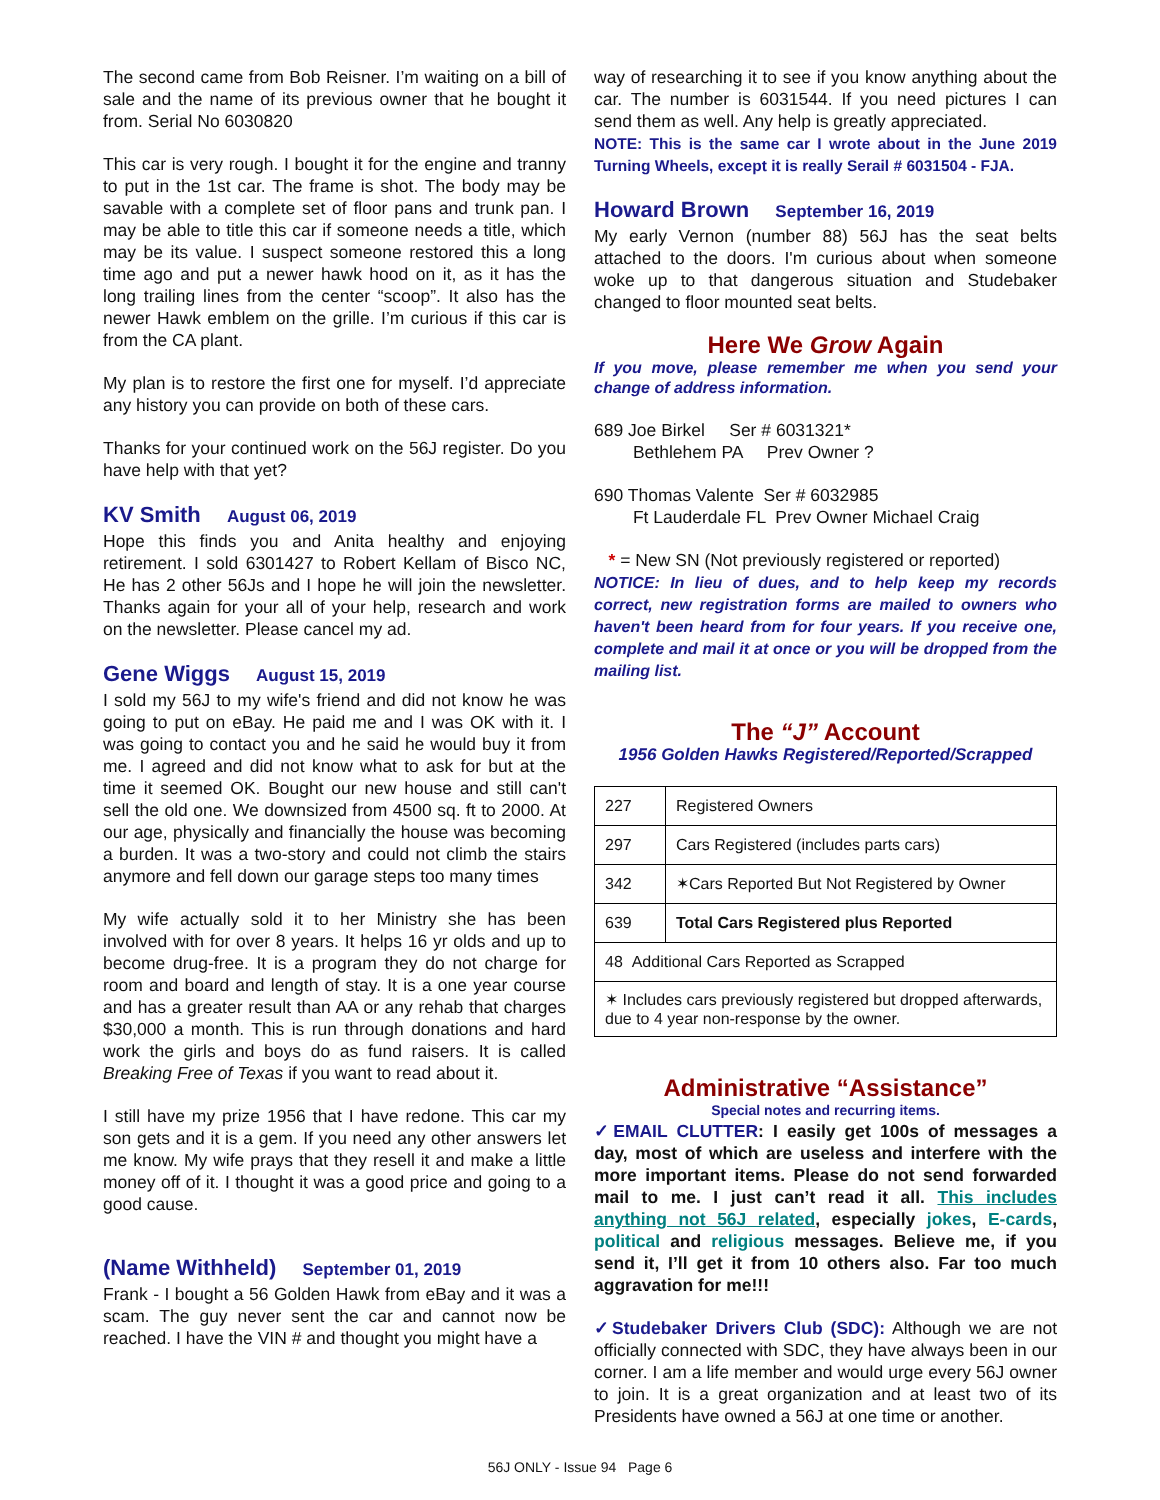The second came from Bob Reisner. I’m waiting on a bill of sale and the name of its previous owner that he bought it from. Serial No 6030820
This car is very rough. I bought it for the engine and tranny to put in the 1st car. The frame is shot. The body may be savable with a complete set of floor pans and trunk pan. I may be able to title this car if someone needs a title, which may be its value. I suspect someone restored this a long time ago and put a newer hawk hood on it, as it has the long trailing lines from the center “scoop”. It also has the newer Hawk emblem on the grille. I’m curious if this car is from the CA plant.
My plan is to restore the first one for myself. I’d appreciate any history you can provide on both of these cars.
Thanks for your continued work on the 56J register. Do you have help with that yet?
KV Smith August 06, 2019
Hope this finds you and Anita healthy and enjoying retirement. I sold 6301427 to Robert Kellam of Bisco NC, He has 2 other 56Js and I hope he will join the newsletter. Thanks again for your all of your help, research and work on the newsletter. Please cancel my ad.
Gene Wiggs August 15, 2019
I sold my 56J to my wife's friend and did not know he was going to put on eBay. He paid me and I was OK with it. I was going to contact you and he said he would buy it from me. I agreed and did not know what to ask for but at the time it seemed OK. Bought our new house and still can't sell the old one. We downsized from 4500 sq. ft to 2000. At our age, physically and financially the house was becoming a burden. It was a two-story and could not climb the stairs anymore and fell down our garage steps too many times
My wife actually sold it to her Ministry she has been involved with for over 8 years. It helps 16 yr olds and up to become drug-free. It is a program they do not charge for room and board and length of stay. It is a one year course and has a greater result than AA or any rehab that charges $30,000 a month. This is run through donations and hard work the girls and boys do as fund raisers. It is called Breaking Free of Texas if you want to read about it.
I still have my prize 1956 that I have redone. This car my son gets and it is a gem. If you need any other answers let me know. My wife prays that they resell it and make a little money off of it. I thought it was a good price and going to a good cause.
(Name Withheld) September 01, 2019
Frank - I bought a 56 Golden Hawk from eBay and it was a scam. The guy never sent the car and cannot now be reached. I have the VIN # and thought you might have a
way of researching it to see if you know anything about the car. The number is 6031544. If you need pictures I can send them as well. Any help is greatly appreciated.
NOTE: This is the same car I wrote about in the June 2019 Turning Wheels, except it is really Serail # 6031504 - FJA.
Howard Brown September 16, 2019
My early Vernon (number 88) 56J has the seat belts attached to the doors. I'm curious about when someone woke up to that dangerous situation and Studebaker changed to floor mounted seat belts.
Here We Grow Again
If you move, please remember me when you send your change of address information.
689 Joe Birkel Ser # 6031321*
Bethlehem PA Prev Owner ?
690 Thomas Valente Ser # 6032985
Ft Lauderdale FL Prev Owner Michael Craig
* = New SN (Not previously registered or reported)
NOTICE: In lieu of dues, and to help keep my records correct, new registration forms are mailed to owners who haven't been heard from for four years. If you receive one, complete and mail it at once or you will be dropped from the mailing list.
The “J” Account
1956 Golden Hawks Registered/Reported/Scrapped
| 227 | Registered Owners |
| 297 | Cars Registered (includes parts cars) |
| 342 | ✶Cars Reported But Not Registered by Owner |
| 639 | Total Cars Registered plus Reported |
| 48 Additional Cars Reported as Scrapped | |
| ✶ Includes cars previously registered but dropped afterwards, due to 4 year non-response by the owner. | |
Administrative “Assistance”
Special notes and recurring items.
✓EMAIL CLUTTER: I easily get 100s of messages a day, most of which are useless and interfere with the more important items. Please do not send forwarded mail to me. I just can’t read it all. This includes anything not 56J related, especially jokes, E-cards, political and religious messages. Believe me, if you send it, I’ll get it from 10 others also. Far too much aggravation for me!!!
✓Studebaker Drivers Club (SDC): Although we are not officially connected with SDC, they have always been in our corner. I am a life member and would urge every 56J owner to join. It is a great organization and at least two of its Presidents have owned a 56J at one time or another.
56J ONLY - Issue 94 Page 6